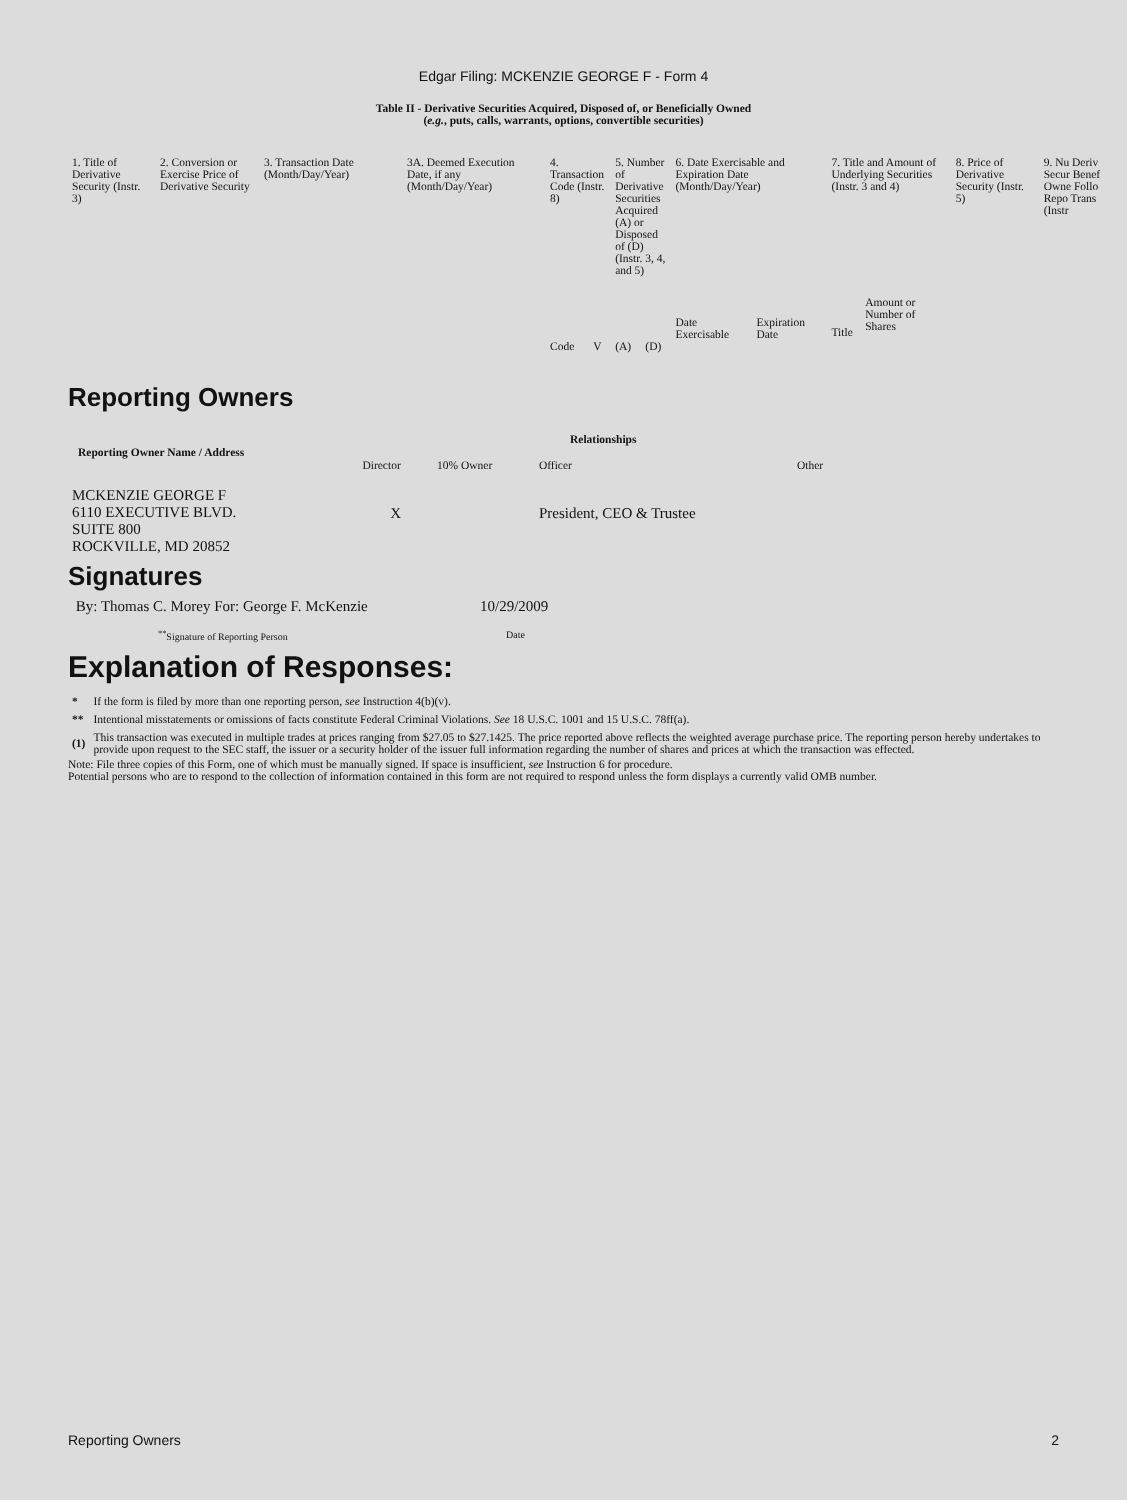Edgar Filing: MCKENZIE GEORGE F - Form 4
Table II - Derivative Securities Acquired, Disposed of, or Beneficially Owned
(e.g., puts, calls, warrants, options, convertible securities)
| 1. Title of Derivative Security (Instr. 3) | 2. Conversion or Exercise Price of Derivative Security | 3. Transaction Date (Month/Day/Year) | 3A. Deemed Execution Date, if any (Month/Day/Year) | 4. Transaction Code (Instr. 8) | | 5. Number of Derivative Securities Acquired (A) or Disposed of (D) (Instr. 3, 4, and 5) | | 6. Date Exercisable and Expiration Date (Month/Day/Year) | | 7. Title and Amount of Underlying Securities (Instr. 3 and 4) | | 8. Price of Derivative Security (Instr. 5) | 9. Nu Deriv Secur Benef Owne Follo Repo Trans (Instr |
| | | | | | | | | Date Exercisable | Expiration Date | Title | Amount or Number of Shares | | |
| | | | | Code | V | (A) | (D) | | | | | | |
Reporting Owners
| Reporting Owner Name / Address | Relationships | | | |
| --- | --- | --- | --- | --- |
| | Director | 10% Owner | Officer | Other |
| MCKENZIE GEORGE F 6110 EXECUTIVE BLVD. SUITE 800 ROCKVILLE, MD 20852 | X | | President, CEO & Trustee | |
Signatures
| By: Thomas C. Morey For: George F. McKenzie | 10/29/2009 |
| <sup>**</sup> Signature of Reporting Person | Date |
Explanation of Responses:
| * | If the form is filed by more than one reporting person, see Instruction 4(b)(v). |
| ** | Intentional misstatements or omissions of facts constitute Federal Criminal Violations. See 18 U.S.C. 1001 and 15 U.S.C. 78ff(a). |
| (1) | This transaction was executed in multiple trades at prices ranging from $27.05 to $27.1425. The price reported above reflects the weighted average purchase price. The reporting person hereby undertakes to provide upon request to the SEC staff, the issuer or a security holder of the issuer full information regarding the number of shares and prices at which the transaction was effected. |
Note: File three copies of this Form, one of which must be manually signed. If space is insufficient, see Instruction 6 for procedure.
Potential persons who are to respond to the collection of information contained in this form are not required to respond unless the form displays a currently valid OMB number.
Reporting Owners 2